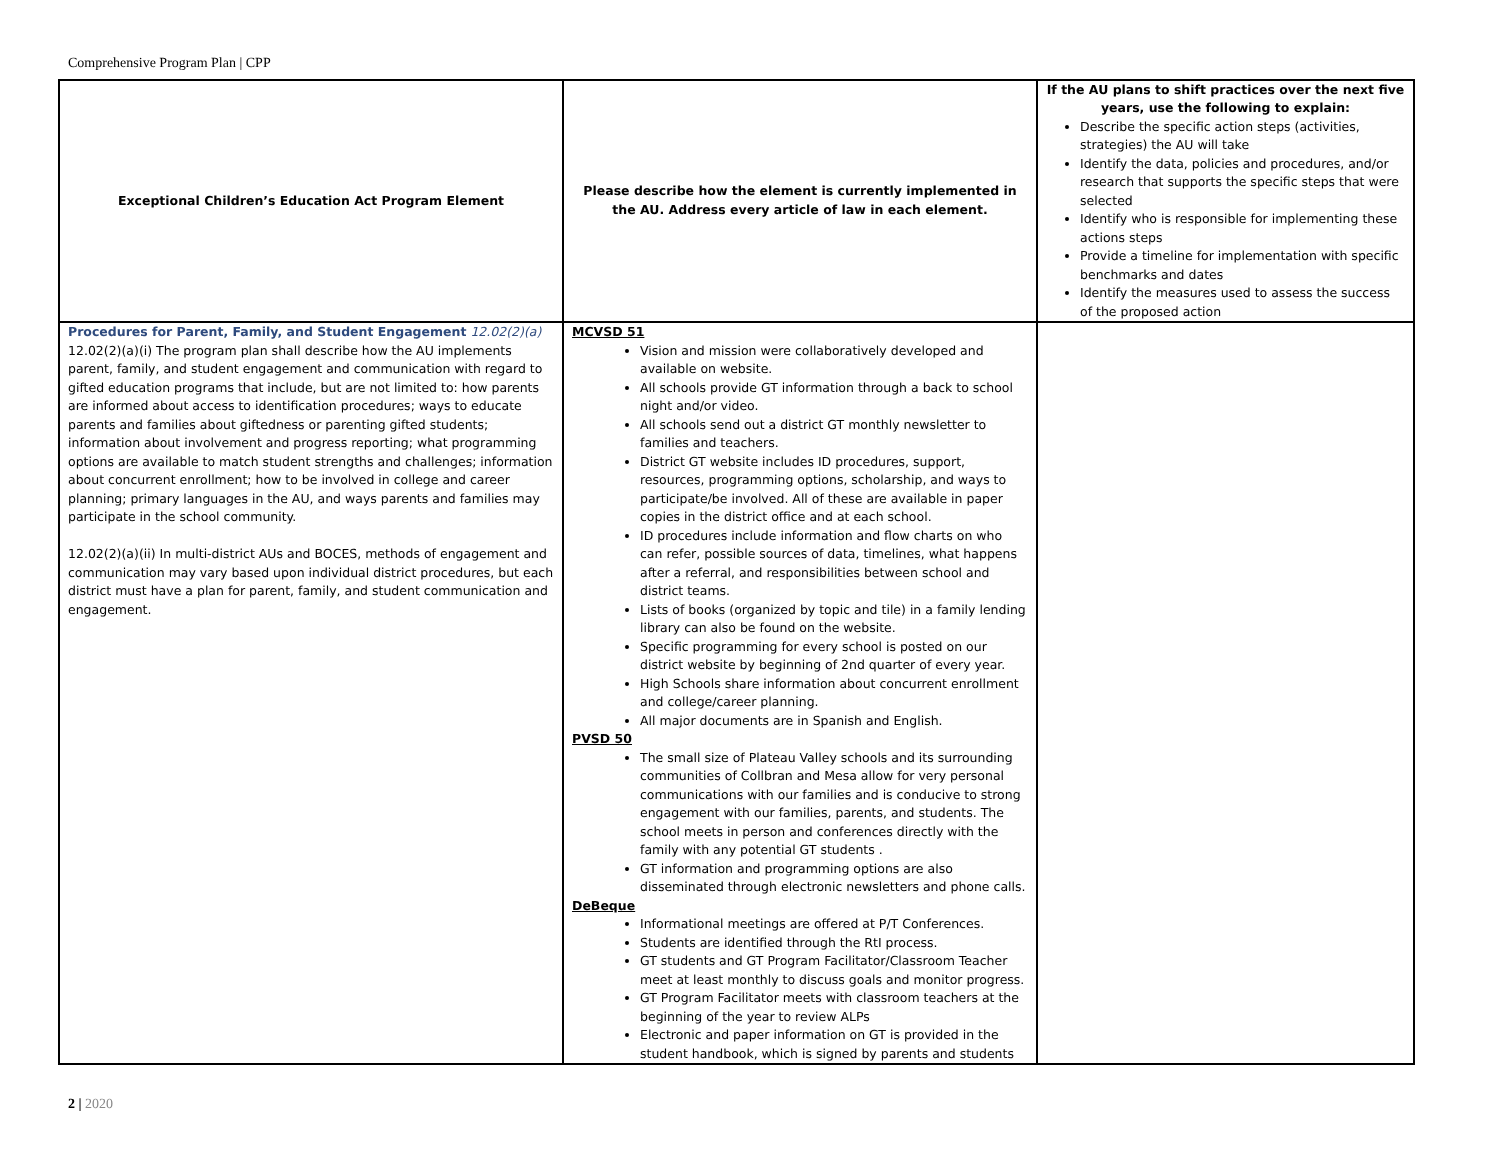Comprehensive Program Plan | CPP
| Exceptional Children’s Education Act Program Element | Please describe how the element is currently implemented in the AU. Address every article of law in each element. | If the AU plans to shift practices over the next five years, use the following to explain: Describe the specific action steps (activities, strategies) the AU will take Identify the data, policies and procedures, and/or research that supports the specific steps that were selected Identify who is responsible for implementing these actions steps Provide a timeline for implementation with specific benchmarks and dates Identify the measures used to assess the success of the proposed action |
| --- | --- | --- |
| Procedures for Parent, Family, and Student Engagement 12.02(2)(a) 12.02(2)(a)(i) The program plan shall describe how the AU implements parent, family, and student engagement and communication with regard to gifted education programs that include, but are not limited to: how parents are informed about access to identification procedures; ways to educate parents and families about giftedness or parenting gifted students; information about involvement and progress reporting; what programming options are available to match student strengths and challenges; information about concurrent enrollment; how to be involved in college and career planning; primary languages in the AU, and ways parents and families may participate in the school community. 12.02(2)(a)(ii) In multi-district AUs and BOCES, methods of engagement and communication may vary based upon individual district procedures, but each district must have a plan for parent, family, and student communication and engagement. | MCVSD 51 Vision and mission were collaboratively developed and available on website. All schools provide GT information through a back to school night and/or video. All schools send out a district GT monthly newsletter to families and teachers. District GT website includes ID procedures, support, resources, programming options, scholarship, and ways to participate/be involved. All of these are available in paper copies in the district office and at each school. ID procedures include information and flow charts on who can refer, possible sources of data, timelines, what happens after a referral, and responsibilities between school and district teams. Lists of books (organized by topic and tile) in a family lending library can also be found on the website. Specific programming for every school is posted on our district website by beginning of 2nd quarter of every year. High Schools share information about concurrent enrollment and college/career planning. All major documents are in Spanish and English. PVSD 50 The small size of Plateau Valley schools and its surrounding communities of Collbran and Mesa allow for very personal communications with our families and is conducive to strong engagement with our families, parents, and students. The school meets in person and conferences directly with the family with any potential GT students . GT information and programming options are also disseminated through electronic newsletters and phone calls. DeBeque Informational meetings are offered at P/T Conferences. Students are identified through the RtI process. GT students and GT Program Facilitator/Classroom Teacher meet at least monthly to discuss goals and monitor progress. GT Program Facilitator meets with classroom teachers at the beginning of the year to review ALPs Electronic and paper information on GT is provided in the student handbook, which is signed by parents and students | |
2 | 2020